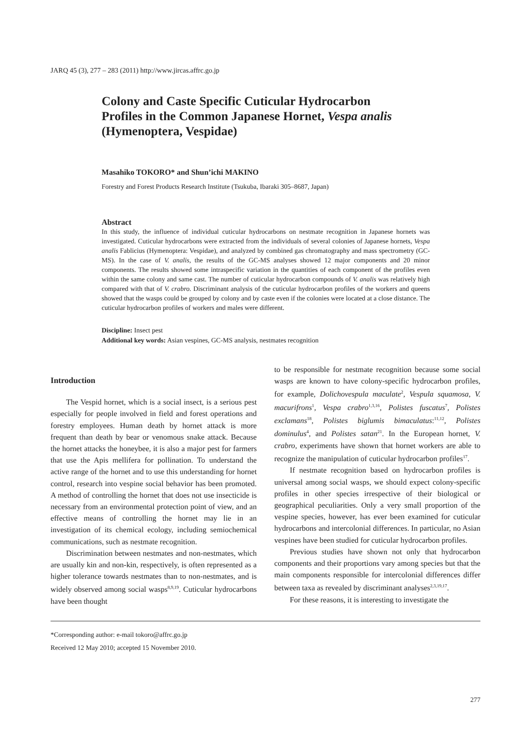JARQ 45 (3), 277 – 283 (2011) http://www.jircas.affrc.go.jp
Colony and Caste Specific Cuticular Hydrocarbon Profiles in the Common Japanese Hornet, Vespa analis (Hymenoptera, Vespidae)
Masahiko TOKORO* and Shun’ichi MAKINO
Forestry and Forest Products Research Institute (Tsukuba, Ibaraki 305–8687, Japan)
Abstract
In this study, the influence of individual cuticular hydrocarbons on nestmate recognition in Japanese hornets was investigated. Cuticular hydrocarbons were extracted from the individuals of several colonies of Japanese hornets, Vespa analis Fablicius (Hymenoptera: Vespidae), and analyzed by combined gas chromatography and mass spectrometry (GC-MS). In the case of V. analis, the results of the GC-MS analyses showed 12 major components and 20 minor components. The results showed some intraspecific variation in the quantities of each component of the profiles even within the same colony and same cast. The number of cuticular hydrocarbon compounds of V. analis was relatively high compared with that of V. crabro. Discriminant analysis of the cuticular hydrocarbon profiles of the workers and queens showed that the wasps could be grouped by colony and by caste even if the colonies were located at a close distance. The cuticular hydrocarbon profiles of workers and males were different.
Discipline: Insect pest
Additional key words: Asian vespines, GC-MS analysis, nestmates recognition
Introduction
The Vespid hornet, which is a social insect, is a serious pest especially for people involved in field and forest operations and forestry employees. Human death by hornet attack is more frequent than death by bear or venomous snake attack. Because the hornet attacks the honeybee, it is also a major pest for farmers that use the Apis mellifera for pollination. To understand the active range of the hornet and to use this understanding for hornet control, research into vespine social behavior has been promoted. A method of controlling the hornet that does not use insecticide is necessary from an environmental protection point of view, and an effective means of controlling the hornet may lie in an investigation of its chemical ecology, including semiochemical communications, such as nestmate recognition.
Discrimination between nestmates and non-nestmates, which are usually kin and non-kin, respectively, is often represented as a higher tolerance towards nestmates than to non-nestmates, and is widely observed among social wasps<sup>8,9,19</sup>. Cuticular hydrocarbons have been thought
to be responsible for nestmate recognition because some social wasps are known to have colony-specific hydrocarbon profiles, for example, Dolichovespula maculate<sup>2</sup>, Vespula squamosa, V. macurifrons<sup>1</sup>, Vespa crabro<sup>1,3,16</sup>, Polistes fuscatus<sup>7</sup>, Polistes exclamans<sup>18</sup>, Polistes biglumis bimaculatus:<sup>11,12</sup>, Polistes dominulus<sup>4</sup>, and Polistes satan<sup>21</sup>. In the European hornet, V. crabro, experiments have shown that hornet workers are able to recognize the manipulation of cuticular hydrocarbon profiles<sup>17</sup>.
If nestmate recognition based on hydrocarbon profiles is universal among social wasps, we should expect colony-specific profiles in other species irrespective of their biological or geographical peculiarities. Only a very small proportion of the vespine species, however, has ever been examined for cuticular hydrocarbons and intercolonial differences. In particular, no Asian vespines have been studied for cuticular hydrocarbon profiles.
Previous studies have shown not only that hydrocarbon components and their proportions vary among species but that the main components responsible for intercolonial differences differ between taxa as revealed by discriminant analyses<sup>2,3,19,17</sup>.
For these reasons, it is interesting to investigate the
*Corresponding author: e-mail tokoro@affrc.go.jp
Received 12 May 2010; accepted 15 November 2010.
277